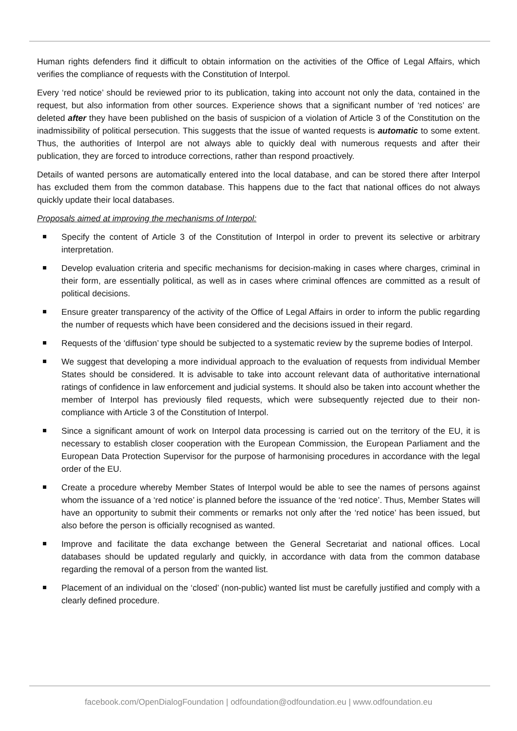Human rights defenders find it difficult to obtain information on the activities of the Office of Legal Affairs, which verifies the compliance of requests with the Constitution of Interpol.
Every ‘red notice’ should be reviewed prior to its publication, taking into account not only the data, contained in the request, but also information from other sources. Experience shows that a significant number of ‘red notices’ are deleted after they have been published on the basis of suspicion of a violation of Article 3 of the Constitution on the inadmissibility of political persecution. This suggests that the issue of wanted requests is automatic to some extent. Thus, the authorities of Interpol are not always able to quickly deal with numerous requests and after their publication, they are forced to introduce corrections, rather than respond proactively.
Details of wanted persons are automatically entered into the local database, and can be stored there after Interpol has excluded them from the common database. This happens due to the fact that national offices do not always quickly update their local databases.
Proposals aimed at improving the mechanisms of Interpol:
Specify the content of Article 3 of the Constitution of Interpol in order to prevent its selective or arbitrary interpretation.
Develop evaluation criteria and specific mechanisms for decision-making in cases where charges, criminal in their form, are essentially political, as well as in cases where criminal offences are committed as a result of political decisions.
Ensure greater transparency of the activity of the Office of Legal Affairs in order to inform the public regarding the number of requests which have been considered and the decisions issued in their regard.
Requests of the ‘diffusion’ type should be subjected to a systematic review by the supreme bodies of Interpol.
We suggest that developing a more individual approach to the evaluation of requests from individual Member States should be considered. It is advisable to take into account relevant data of authoritative international ratings of confidence in law enforcement and judicial systems. It should also be taken into account whether the member of Interpol has previously filed requests, which were subsequently rejected due to their non-compliance with Article 3 of the Constitution of Interpol.
Since a significant amount of work on Interpol data processing is carried out on the territory of the EU, it is necessary to establish closer cooperation with the European Commission, the European Parliament and the European Data Protection Supervisor for the purpose of harmonising procedures in accordance with the legal order of the EU.
Create a procedure whereby Member States of Interpol would be able to see the names of persons against whom the issuance of a ‘red notice’ is planned before the issuance of the ‘red notice’. Thus, Member States will have an opportunity to submit their comments or remarks not only after the ‘red notice’ has been issued, but also before the person is officially recognised as wanted.
Improve and facilitate the data exchange between the General Secretariat and national offices. Local databases should be updated regularly and quickly, in accordance with data from the common database regarding the removal of a person from the wanted list.
Placement of an individual on the ‘closed’ (non-public) wanted list must be carefully justified and comply with a clearly defined procedure.
facebook.com/OpenDialogFoundation | odfoundation@odfoundation.eu | www.odfoundation.eu